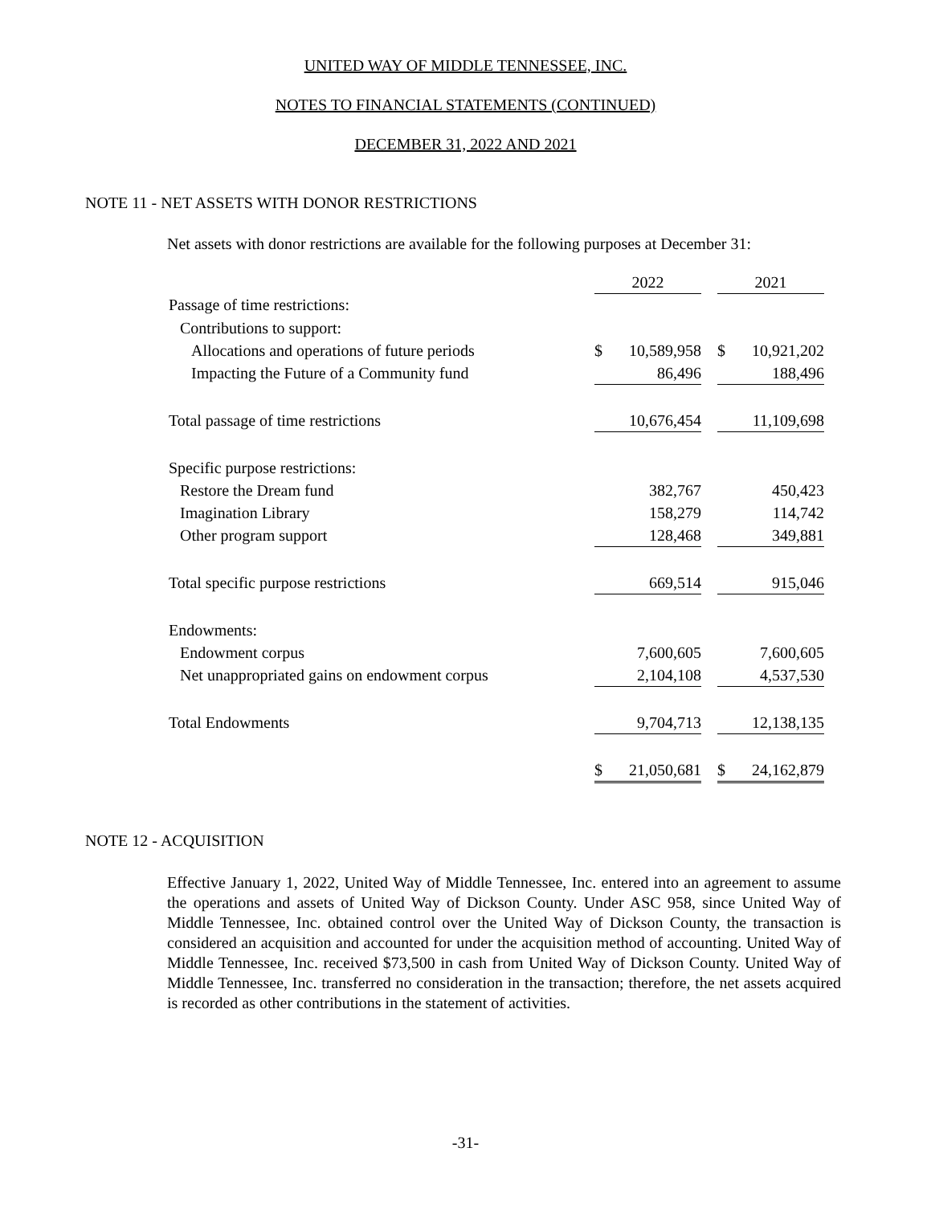UNITED WAY OF MIDDLE TENNESSEE, INC.
NOTES TO FINANCIAL STATEMENTS (CONTINUED)
DECEMBER 31, 2022 AND 2021
NOTE 11 - NET ASSETS WITH DONOR RESTRICTIONS
Net assets with donor restrictions are available for the following purposes at December 31:
| | 2022 | | | 2021 | |
| Passage of time restrictions: | | | | | |
| Contributions to support: | | | | | |
| Allocations and operations of future periods | $ | 10,589,958 | | $ | 10,921,202 |
| Impacting the Future of a Community fund | | 86,496 | | | 188,496 |
| Total passage of time restrictions | | 10,676,454 | | | 11,109,698 |
| Specific purpose restrictions: | | | | | |
| Restore the Dream fund | | 382,767 | | | 450,423 |
| Imagination Library | | 158,279 | | | 114,742 |
| Other program support | | 128,468 | | | 349,881 |
| Total specific purpose restrictions | | 669,514 | | | 915,046 |
| Endowments: | | | | | |
| Endowment corpus | | 7,600,605 | | | 7,600,605 |
| Net unappropriated gains on endowment corpus | | 2,104,108 | | | 4,537,530 |
| Total Endowments | | 9,704,713 | | | 12,138,135 |
| | $ | 21,050,681 | | $ | 24,162,879 |
NOTE 12 - ACQUISITION
Effective January 1, 2022, United Way of Middle Tennessee, Inc. entered into an agreement to assume the operations and assets of United Way of Dickson County. Under ASC 958, since United Way of Middle Tennessee, Inc. obtained control over the United Way of Dickson County, the transaction is considered an acquisition and accounted for under the acquisition method of accounting. United Way of Middle Tennessee, Inc. received $73,500 in cash from United Way of Dickson County. United Way of Middle Tennessee, Inc. transferred no consideration in the transaction; therefore, the net assets acquired is recorded as other contributions in the statement of activities.
-31-